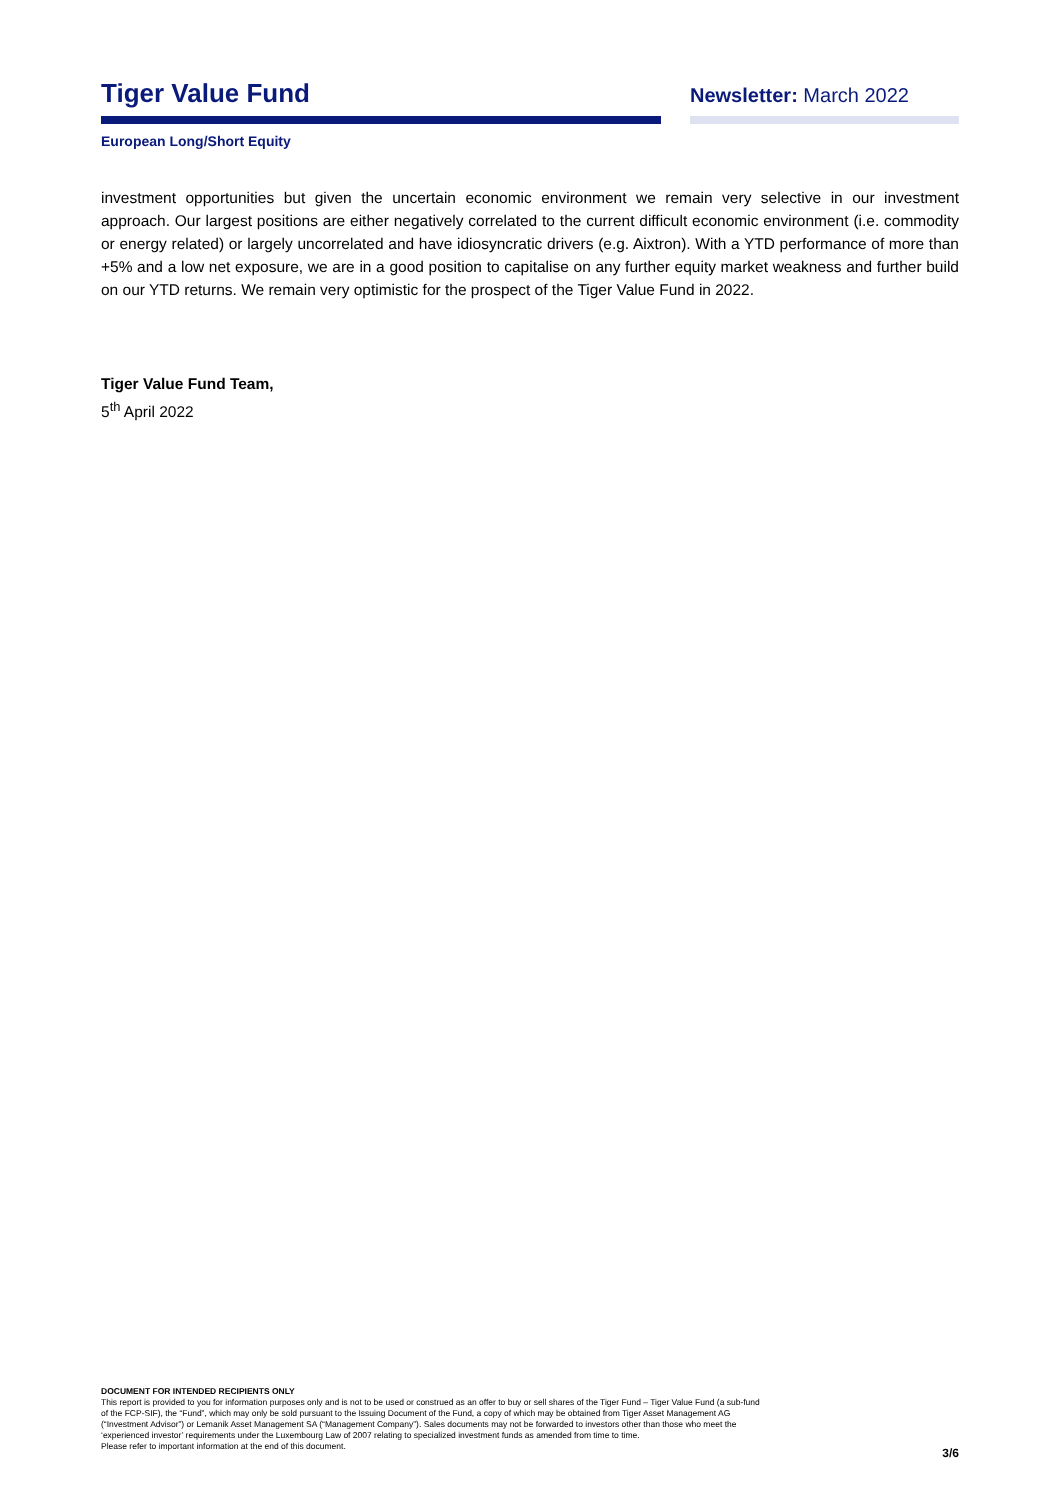Tiger Value Fund
Newsletter: March 2022
European Long/Short Equity
investment opportunities but given the uncertain economic environment we remain very selective in our investment approach. Our largest positions are either negatively correlated to the current difficult economic environment (i.e. commodity or energy related) or largely uncorrelated and have idiosyncratic drivers (e.g. Aixtron). With a YTD performance of more than +5% and a low net exposure, we are in a good position to capitalise on any further equity market weakness and further build on our YTD returns. We remain very optimistic for the prospect of the Tiger Value Fund in 2022.
Tiger Value Fund Team,
5<sup>th</sup> April 2022
DOCUMENT FOR INTENDED RECIPIENTS ONLY
This report is provided to you for information purposes only and is not to be used or construed as an offer to buy or sell shares of the Tiger Fund – Tiger Value Fund (a sub-fund
of the FCP-SIF), the “Fund”, which may only be sold pursuant to the Issuing Document of the Fund, a copy of which may be obtained from Tiger Asset Management AG
(“Investment Advisor”) or Lemanik Asset Management SA (“Management Company”). Sales documents may not be forwarded to investors other than those who meet the
‘experienced investor’ requirements under the Luxembourg Law of 2007 relating to specialized investment funds as amended from time to time.
Please refer to important information at the end of this document.
3/6